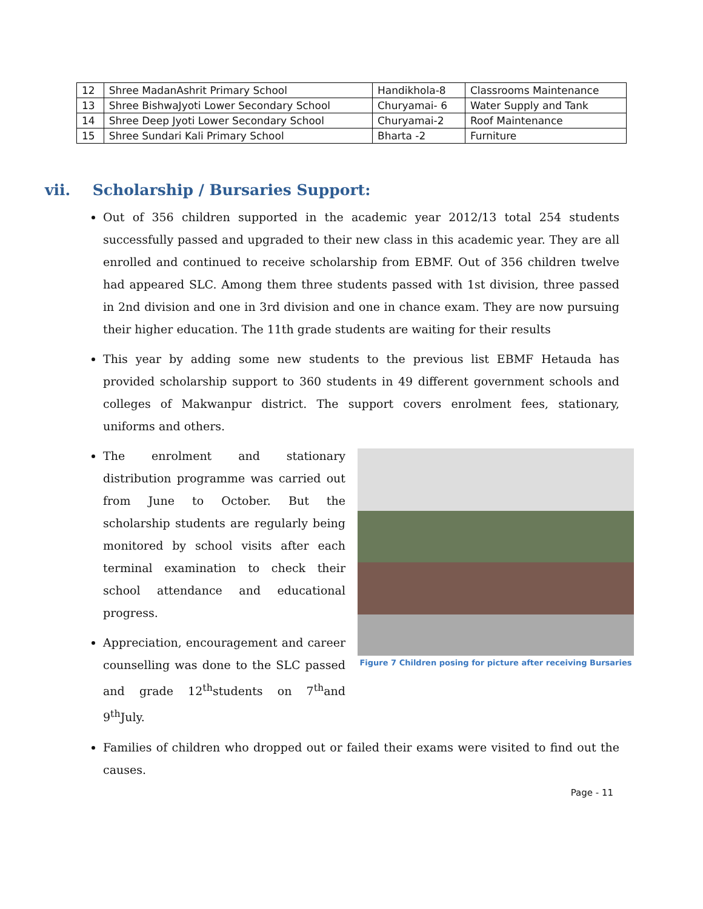| 12 | Shree MadanAshrit Primary School | Handikhola-8 | Classrooms Maintenance |
| 13 | Shree BishwaJyoti Lower Secondary School | Churyamai- 6 | Water Supply and Tank |
| 14 | Shree Deep Jyoti Lower Secondary School | Churyamai-2 | Roof Maintenance |
| 15 | Shree Sundari Kali Primary School | Bharta -2 | Furniture |
vii. Scholarship / Bursaries Support:
Out of 356 children supported in the academic year 2012/13 total 254 students successfully passed and upgraded to their new class in this academic year. They are all enrolled and continued to receive scholarship from EBMF. Out of 356 children twelve had appeared SLC. Among them three students passed with 1st division, three passed in 2nd division and one in 3rd division and one in chance exam. They are now pursuing their higher education. The 11th grade students are waiting for their results
This year by adding some new students to the previous list EBMF Hetauda has provided scholarship support to 360 students in 49 different government schools and colleges of Makwanpur district. The support covers enrolment fees, stationary, uniforms and others.
The enrolment and stationary distribution programme was carried out from June to October. But the scholarship students are regularly being monitored by school visits after each terminal examination to check their school attendance and educational progress.
Appreciation, encouragement and career counselling was done to the SLC passed and grade 12<sup>th</sup>students on 7<sup>th</sup>and 9<sup>th</sup>July.
Figure 7 Children posing for picture after receiving Bursaries
Families of children who dropped out or failed their exams were visited to find out the causes.
Page - 11